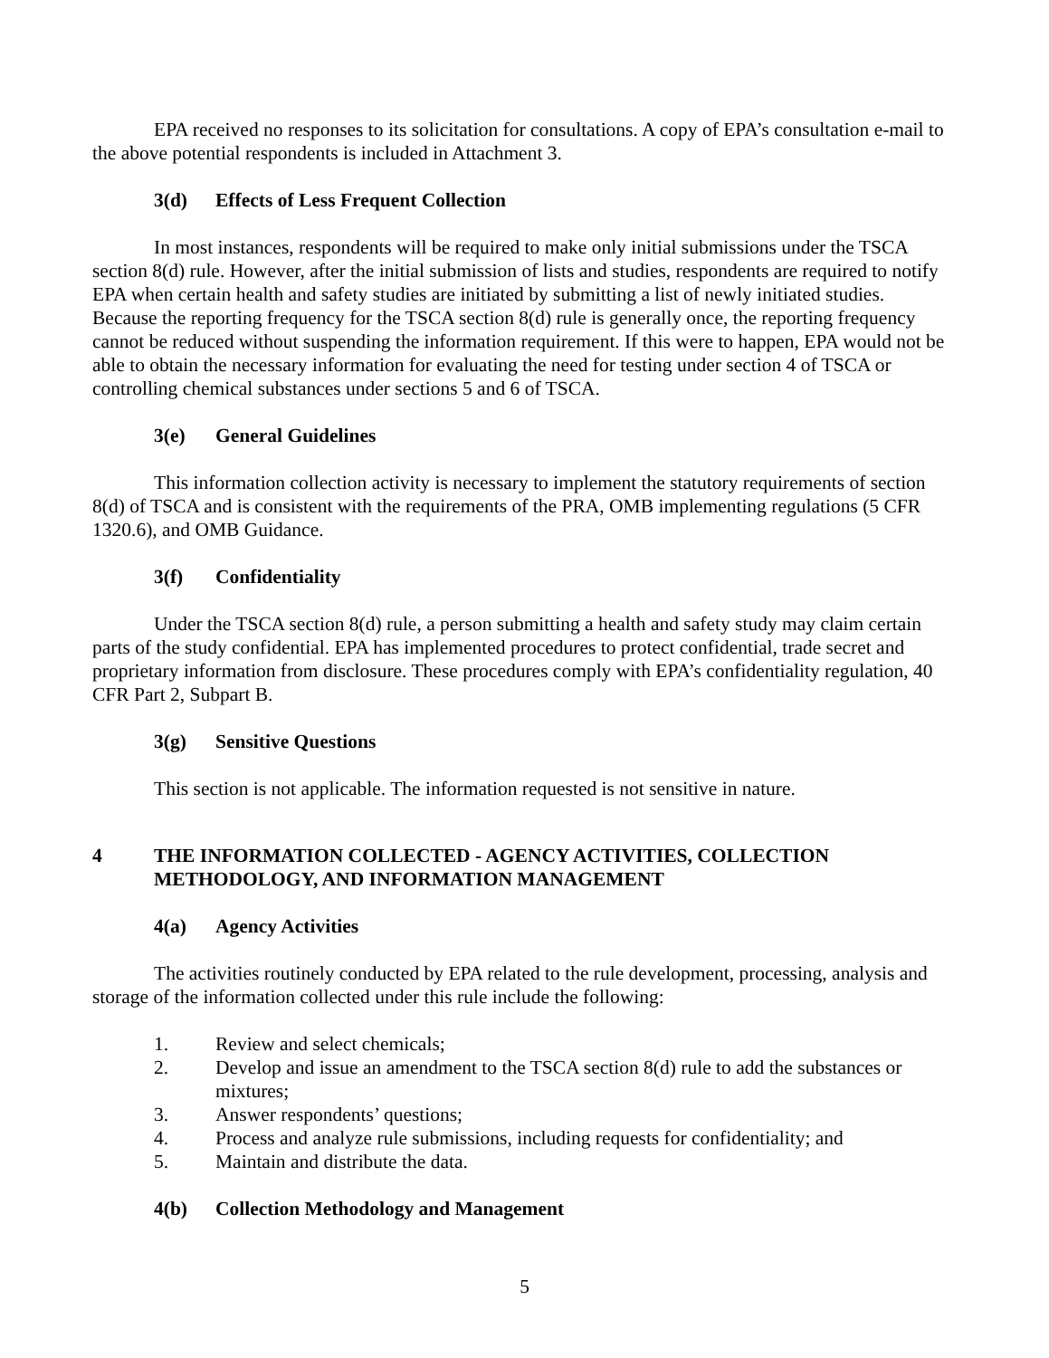EPA received no responses to its solicitation for consultations. A copy of EPA’s consultation e-mail to the above potential respondents is included in Attachment 3.
3(d) Effects of Less Frequent Collection
In most instances, respondents will be required to make only initial submissions under the TSCA section 8(d) rule. However, after the initial submission of lists and studies, respondents are required to notify EPA when certain health and safety studies are initiated by submitting a list of newly initiated studies. Because the reporting frequency for the TSCA section 8(d) rule is generally once, the reporting frequency cannot be reduced without suspending the information requirement. If this were to happen, EPA would not be able to obtain the necessary information for evaluating the need for testing under section 4 of TSCA or controlling chemical substances under sections 5 and 6 of TSCA.
3(e) General Guidelines
This information collection activity is necessary to implement the statutory requirements of section 8(d) of TSCA and is consistent with the requirements of the PRA, OMB implementing regulations (5 CFR 1320.6), and OMB Guidance.
3(f) Confidentiality
Under the TSCA section 8(d) rule, a person submitting a health and safety study may claim certain parts of the study confidential. EPA has implemented procedures to protect confidential, trade secret and proprietary information from disclosure. These procedures comply with EPA’s confidentiality regulation, 40 CFR Part 2, Subpart B.
3(g) Sensitive Questions
This section is not applicable. The information requested is not sensitive in nature.
4 THE INFORMATION COLLECTED - AGENCY ACTIVITIES, COLLECTION METHODOLOGY, AND INFORMATION MANAGEMENT
4(a) Agency Activities
The activities routinely conducted by EPA related to the rule development, processing, analysis and storage of the information collected under this rule include the following:
1. Review and select chemicals;
2. Develop and issue an amendment to the TSCA section 8(d) rule to add the substances or mixtures;
3. Answer respondents’ questions;
4. Process and analyze rule submissions, including requests for confidentiality; and
5. Maintain and distribute the data.
4(b) Collection Methodology and Management
5